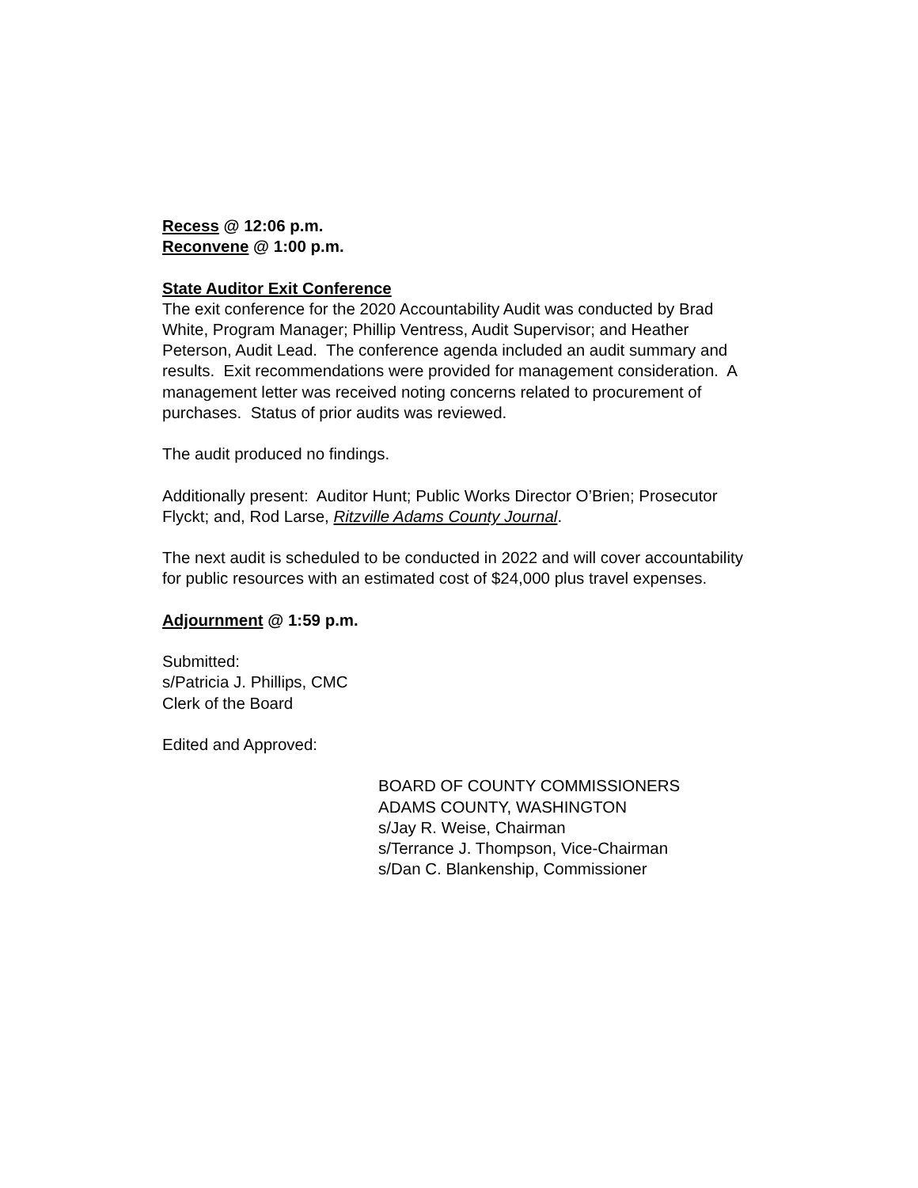Recess @ 12:06 p.m.
Reconvene @ 1:00 p.m.
State Auditor Exit Conference
The exit conference for the 2020 Accountability Audit was conducted by Brad White, Program Manager; Phillip Ventress, Audit Supervisor; and Heather Peterson, Audit Lead. The conference agenda included an audit summary and results. Exit recommendations were provided for management consideration. A management letter was received noting concerns related to procurement of purchases. Status of prior audits was reviewed.
The audit produced no findings.
Additionally present: Auditor Hunt; Public Works Director O’Brien; Prosecutor Flyckt; and, Rod Larse, Ritzville Adams County Journal.
The next audit is scheduled to be conducted in 2022 and will cover accountability for public resources with an estimated cost of $24,000 plus travel expenses.
Adjournment @ 1:59 p.m.
Submitted:
s/Patricia J. Phillips, CMC
Clerk of the Board
Edited and Approved:
BOARD OF COUNTY COMMISSIONERS
ADAMS COUNTY, WASHINGTON
s/Jay R. Weise, Chairman
s/Terrance J. Thompson, Vice-Chairman
s/Dan C. Blankenship, Commissioner